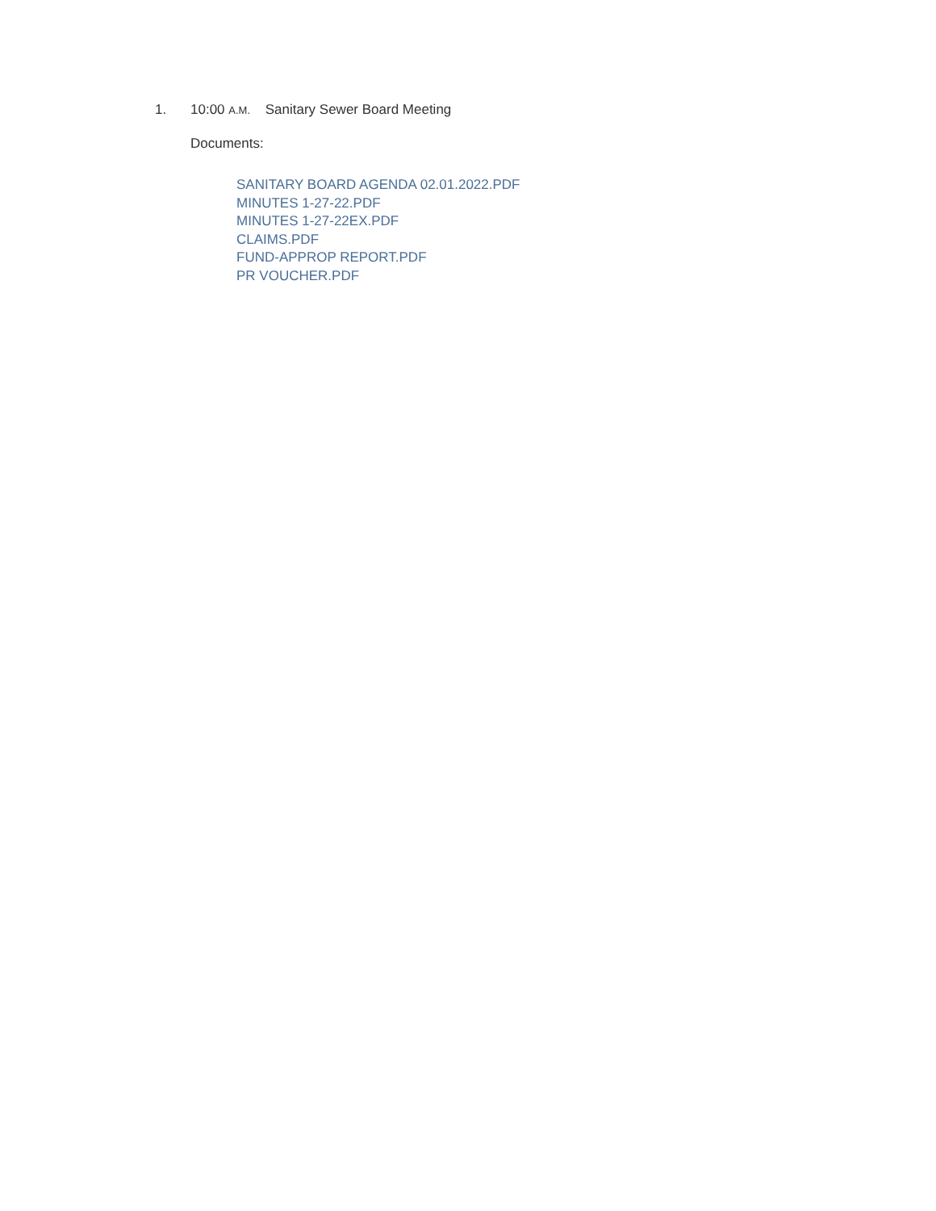1. 10:00 A.M. Sanitary Sewer Board Meeting
Documents:
SANITARY BOARD AGENDA 02.01.2022.PDF
MINUTES 1-27-22.PDF
MINUTES 1-27-22EX.PDF
CLAIMS.PDF
FUND-APPROP REPORT.PDF
PR VOUCHER.PDF